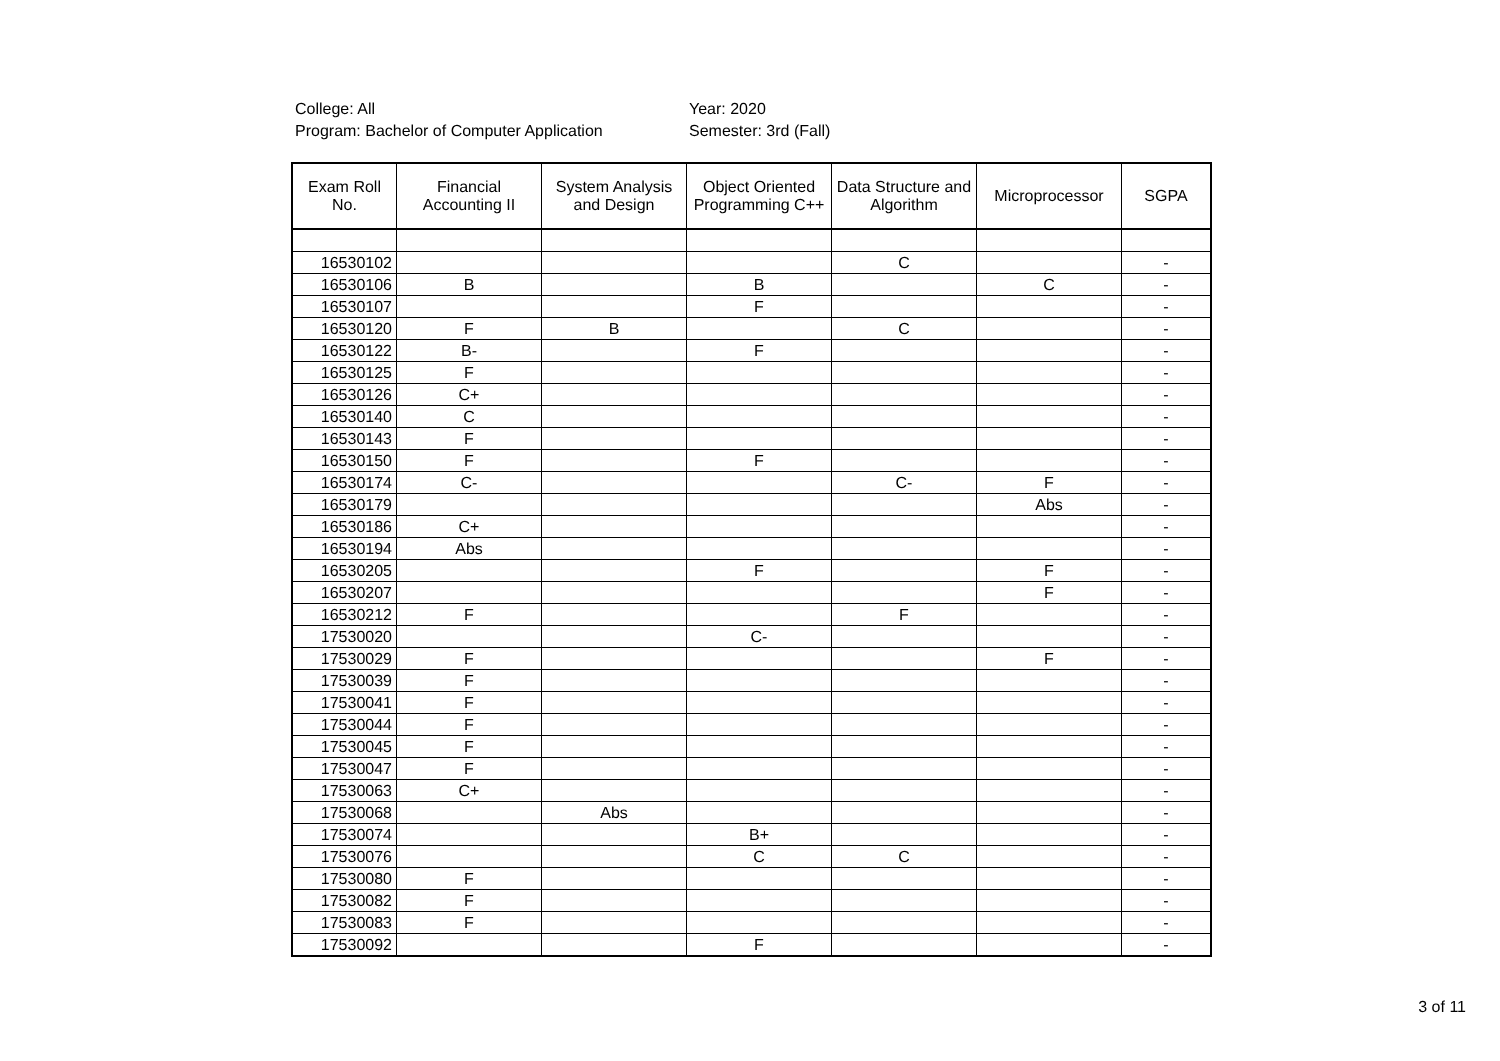College: All
Program: Bachelor of Computer Application
Year: 2020
Semester: 3rd (Fall)
| Exam Roll No. | Financial Accounting II | System Analysis and Design | Object Oriented Programming C++ | Data Structure and Algorithm | Microprocessor | SGPA |
| --- | --- | --- | --- | --- | --- | --- |
| 16530102 | | | | C | | - |
| 16530106 | B | | B | | C | - |
| 16530107 | | | F | | | - |
| 16530120 | F | B | | C | | - |
| 16530122 | B- | | F | | | - |
| 16530125 | F | | | | | - |
| 16530126 | C+ | | | | | - |
| 16530140 | C | | | | | - |
| 16530143 | F | | | | | - |
| 16530150 | F | | F | | | - |
| 16530174 | C- | | | C- | F | - |
| 16530179 | | | | | Abs | - |
| 16530186 | C+ | | | | | - |
| 16530194 | Abs | | | | | - |
| 16530205 | | | F | | F | - |
| 16530207 | | | | | F | - |
| 16530212 | F | | | F | | - |
| 17530020 | | | C- | | | - |
| 17530029 | F | | | | F | - |
| 17530039 | F | | | | | - |
| 17530041 | F | | | | | - |
| 17530044 | F | | | | | - |
| 17530045 | F | | | | | - |
| 17530047 | F | | | | | - |
| 17530063 | C+ | | | | | - |
| 17530068 | | Abs | | | | - |
| 17530074 | | | B+ | | | - |
| 17530076 | | | C | C | | - |
| 17530080 | F | | | | | - |
| 17530082 | F | | | | | - |
| 17530083 | F | | | | | - |
| 17530092 | | | F | | | - |
3 of 11